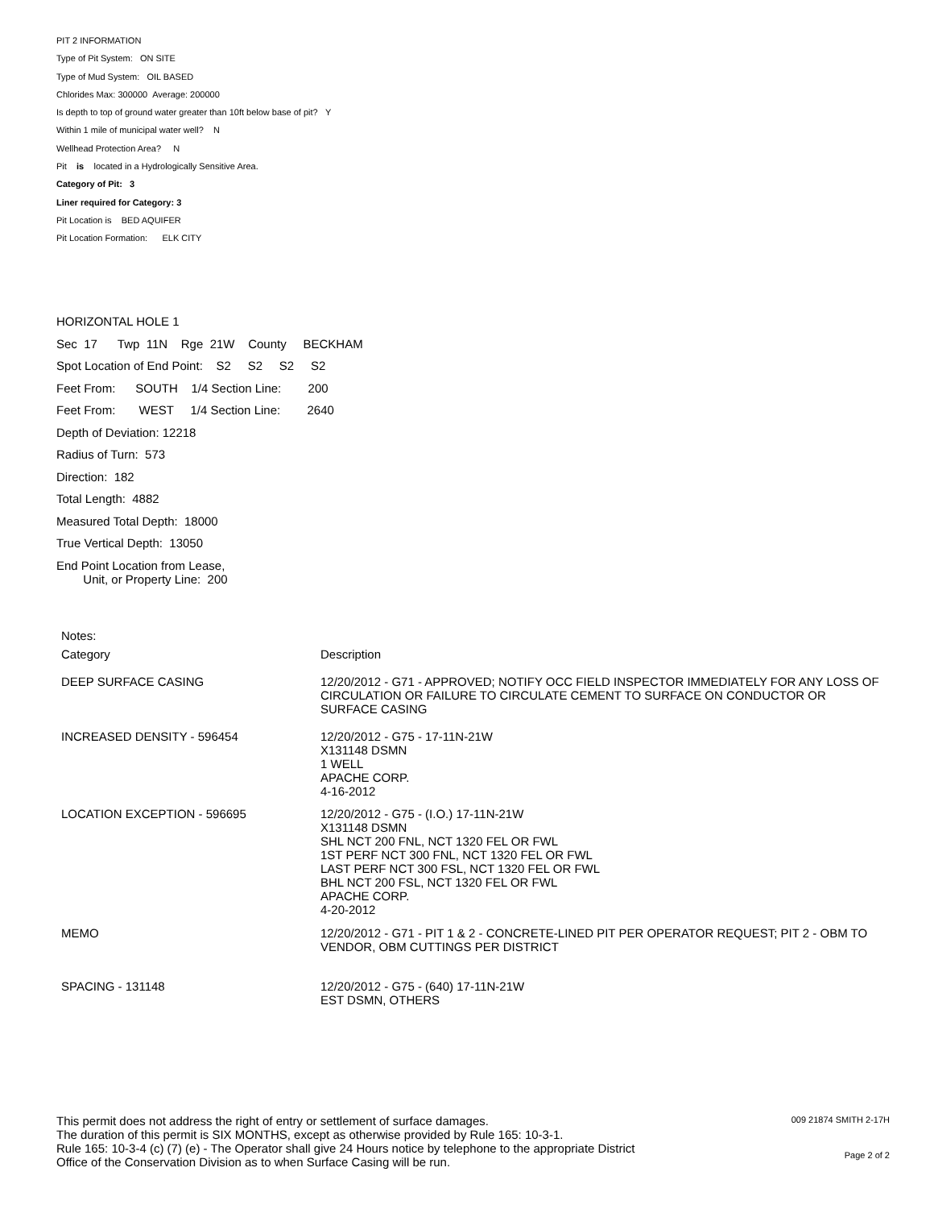PIT 2 INFORMATION
Type of Pit System: ON SITE
Type of Mud System: OIL BASED
Chlorides Max: 300000 Average: 200000
Is depth to top of ground water greater than 10ft below base of pit? Y
Within 1 mile of municipal water well? N
Wellhead Protection Area? N
Pit is located in a Hydrologically Sensitive Area.
Category of Pit: 3
Liner required for Category: 3
Pit Location is BED AQUIFER
Pit Location Formation: ELK CITY
HORIZONTAL HOLE 1
Sec 17 Twp 11N Rge 21W County BECKHAM
Spot Location of End Point: S2 S2 S2 S2
Feet From: SOUTH 1/4 Section Line: 200
Feet From: WEST 1/4 Section Line: 2640
Depth of Deviation: 12218
Radius of Turn: 573
Direction: 182
Total Length: 4882
Measured Total Depth: 18000
True Vertical Depth: 13050
End Point Location from Lease,
Unit, or Property Line: 200
Notes:
| Category | Description |
| --- | --- |
| DEEP SURFACE CASING | 12/20/2012 - G71 - APPROVED; NOTIFY OCC FIELD INSPECTOR IMMEDIATELY FOR ANY LOSS OF CIRCULATION OR FAILURE TO CIRCULATE CEMENT TO SURFACE ON CONDUCTOR OR SURFACE CASING |
| INCREASED DENSITY - 596454 | 12/20/2012 - G75 - 17-11N-21W X131148 DSMN 1 WELL APACHE CORP. 4-16-2012 |
| LOCATION EXCEPTION - 596695 | 12/20/2012 - G75 - (I.O.) 17-11N-21W X131148 DSMN SHL NCT 200 FNL, NCT 1320 FEL OR FWL 1ST PERF NCT 300 FNL, NCT 1320 FEL OR FWL LAST PERF NCT 300 FSL, NCT 1320 FEL OR FWL BHL NCT 200 FSL, NCT 1320 FEL OR FWL APACHE CORP. 4-20-2012 |
| MEMO | 12/20/2012 - G71 - PIT 1 & 2 - CONCRETE-LINED PIT PER OPERATOR REQUEST; PIT 2 - OBM TO VENDOR, OBM CUTTINGS PER DISTRICT |
| SPACING - 131148 | 12/20/2012 - G75 - (640) 17-11N-21W EST DSMN, OTHERS |
This permit does not address the right of entry or settlement of surface damages.
The duration of this permit is SIX MONTHS, except as otherwise provided by Rule 165: 10-3-1.
Rule 165: 10-3-4 (c) (7) (e) - The Operator shall give 24 Hours notice by telephone to the appropriate District
Office of the Conservation Division as to when Surface Casing will be run.
009 21874 SMITH 2-17H
Page 2 of 2